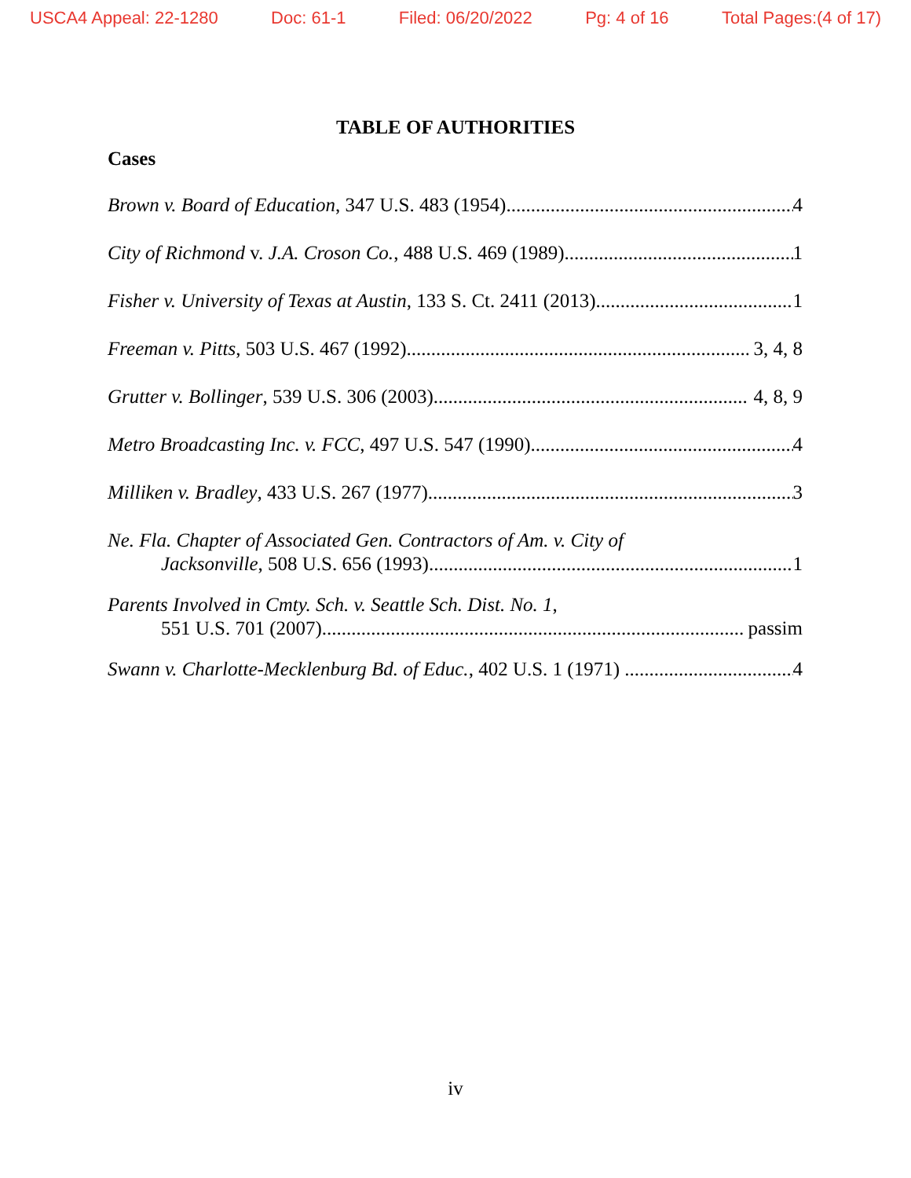USCA4 Appeal: 22-1280 Doc: 61-1 Filed: 06/20/2022 Pg: 4 of 16 Total Pages:(4 of 17)
TABLE OF AUTHORITIES
Cases
Brown v. Board of Education, 347 U.S. 483 (1954) 4
City of Richmond v. J.A. Croson Co., 488 U.S. 469 (1989) 1
Fisher v. University of Texas at Austin, 133 S. Ct. 2411 (2013) 1
Freeman v. Pitts, 503 U.S. 467 (1992) 3, 4, 8
Grutter v. Bollinger, 539 U.S. 306 (2003) 4, 8, 9
Metro Broadcasting Inc. v. FCC, 497 U.S. 547 (1990) 4
Milliken v. Bradley, 433 U.S. 267 (1977) 3
Ne. Fla. Chapter of Associated Gen. Contractors of Am. v. City of
Jacksonville, 508 U.S. 656 (1993) 1
Parents Involved in Cmty. Sch. v. Seattle Sch. Dist. No. 1,
551 U.S. 701 (2007) passim
Swann v. Charlotte-Mecklenburg Bd. of Educ., 402 U.S. 1 (1971) 4
iv